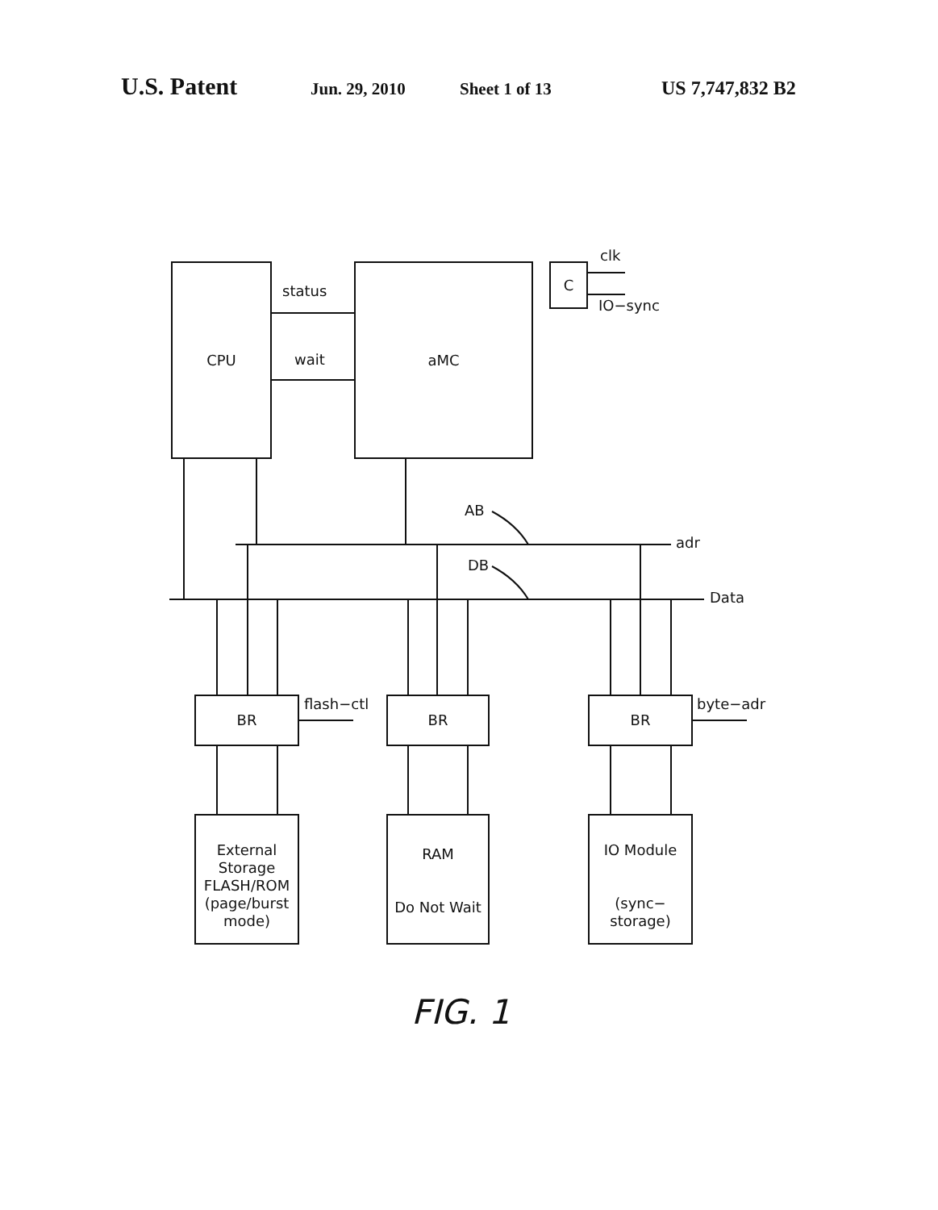U.S. Patent
Jun. 29, 2010 Sheet 1 of 13 US 7,747,832 B2
CPU aMC
C
status
wait
clk
IO−sync
AB
adr
DB
Data
BR BR BR
flash−ctl byte−adr
External Storage FLASH/ROM (page/burst mode)
RAM
Do Not Wait
IO Module
(sync− storage)
FIG. 1